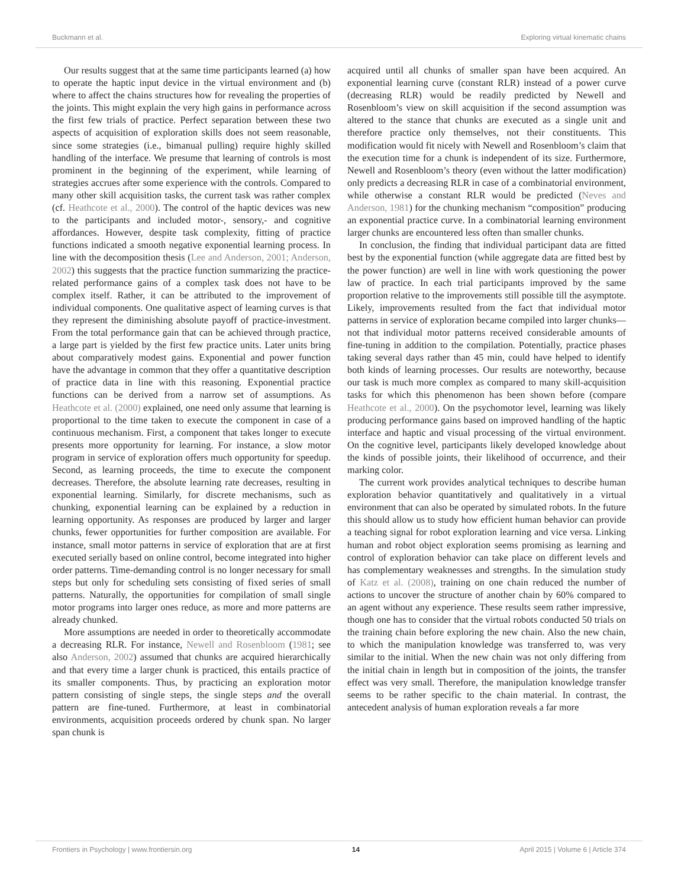Buckmann et al. Exploring virtual kinematic chains
Our results suggest that at the same time participants learned (a) how to operate the haptic input device in the virtual environment and (b) where to affect the chains structures how for revealing the properties of the joints. This might explain the very high gains in performance across the first few trials of practice. Perfect separation between these two aspects of acquisition of exploration skills does not seem reasonable, since some strategies (i.e., bimanual pulling) require highly skilled handling of the interface. We presume that learning of controls is most prominent in the beginning of the experiment, while learning of strategies accrues after some experience with the controls. Compared to many other skill acquisition tasks, the current task was rather complex (cf. Heathcote et al., 2000). The control of the haptic devices was new to the participants and included motor-, sensory,- and cognitive affordances. However, despite task complexity, fitting of practice functions indicated a smooth negative exponential learning process. In line with the decomposition thesis (Lee and Anderson, 2001; Anderson, 2002) this suggests that the practice function summarizing the practice-related performance gains of a complex task does not have to be complex itself. Rather, it can be attributed to the improvement of individual components. One qualitative aspect of learning curves is that they represent the diminishing absolute payoff of practice-investment. From the total performance gain that can be achieved through practice, a large part is yielded by the first few practice units. Later units bring about comparatively modest gains. Exponential and power function have the advantage in common that they offer a quantitative description of practice data in line with this reasoning. Exponential practice functions can be derived from a narrow set of assumptions. As Heathcote et al. (2000) explained, one need only assume that learning is proportional to the time taken to execute the component in case of a continuous mechanism. First, a component that takes longer to execute presents more opportunity for learning. For instance, a slow motor program in service of exploration offers much opportunity for speedup. Second, as learning proceeds, the time to execute the component decreases. Therefore, the absolute learning rate decreases, resulting in exponential learning. Similarly, for discrete mechanisms, such as chunking, exponential learning can be explained by a reduction in learning opportunity. As responses are produced by larger and larger chunks, fewer opportunities for further composition are available. For instance, small motor patterns in service of exploration that are at first executed serially based on online control, become integrated into higher order patterns. Time-demanding control is no longer necessary for small steps but only for scheduling sets consisting of fixed series of small patterns. Naturally, the opportunities for compilation of small single motor programs into larger ones reduce, as more and more patterns are already chunked.
More assumptions are needed in order to theoretically accommodate a decreasing RLR. For instance, Newell and Rosenbloom (1981; see also Anderson, 2002) assumed that chunks are acquired hierarchically and that every time a larger chunk is practiced, this entails practice of its smaller components. Thus, by practicing an exploration motor pattern consisting of single steps, the single steps and the overall pattern are fine-tuned. Furthermore, at least in combinatorial environments, acquisition proceeds ordered by chunk span. No larger span chunk is
acquired until all chunks of smaller span have been acquired. An exponential learning curve (constant RLR) instead of a power curve (decreasing RLR) would be readily predicted by Newell and Rosenbloom’s view on skill acquisition if the second assumption was altered to the stance that chunks are executed as a single unit and therefore practice only themselves, not their constituents. This modification would fit nicely with Newell and Rosenbloom’s claim that the execution time for a chunk is independent of its size. Furthermore, Newell and Rosenbloom’s theory (even without the latter modification) only predicts a decreasing RLR in case of a combinatorial environment, while otherwise a constant RLR would be predicted (Neves and Anderson, 1981) for the chunking mechanism “composition” producing an exponential practice curve. In a combinatorial learning environment larger chunks are encountered less often than smaller chunks.
In conclusion, the finding that individual participant data are fitted best by the exponential function (while aggregate data are fitted best by the power function) are well in line with work questioning the power law of practice. In each trial participants improved by the same proportion relative to the improvements still possible till the asymptote. Likely, improvements resulted from the fact that individual motor patterns in service of exploration became compiled into larger chunks—not that individual motor patterns received considerable amounts of fine-tuning in addition to the compilation. Potentially, practice phases taking several days rather than 45 min, could have helped to identify both kinds of learning processes. Our results are noteworthy, because our task is much more complex as compared to many skill-acquisition tasks for which this phenomenon has been shown before (compare Heathcote et al., 2000). On the psychomotor level, learning was likely producing performance gains based on improved handling of the haptic interface and haptic and visual processing of the virtual environment. On the cognitive level, participants likely developed knowledge about the kinds of possible joints, their likelihood of occurrence, and their marking color.
The current work provides analytical techniques to describe human exploration behavior quantitatively and qualitatively in a virtual environment that can also be operated by simulated robots. In the future this should allow us to study how efficient human behavior can provide a teaching signal for robot exploration learning and vice versa. Linking human and robot object exploration seems promising as learning and control of exploration behavior can take place on different levels and has complementary weaknesses and strengths. In the simulation study of Katz et al. (2008), training on one chain reduced the number of actions to uncover the structure of another chain by 60% compared to an agent without any experience. These results seem rather impressive, though one has to consider that the virtual robots conducted 50 trials on the training chain before exploring the new chain. Also the new chain, to which the manipulation knowledge was transferred to, was very similar to the initial. When the new chain was not only differing from the initial chain in length but in composition of the joints, the transfer effect was very small. Therefore, the manipulation knowledge transfer seems to be rather specific to the chain material. In contrast, the antecedent analysis of human exploration reveals a far more
Frontiers in Psychology | www.frontiersin.org 14 April 2015 | Volume 6 | Article 374